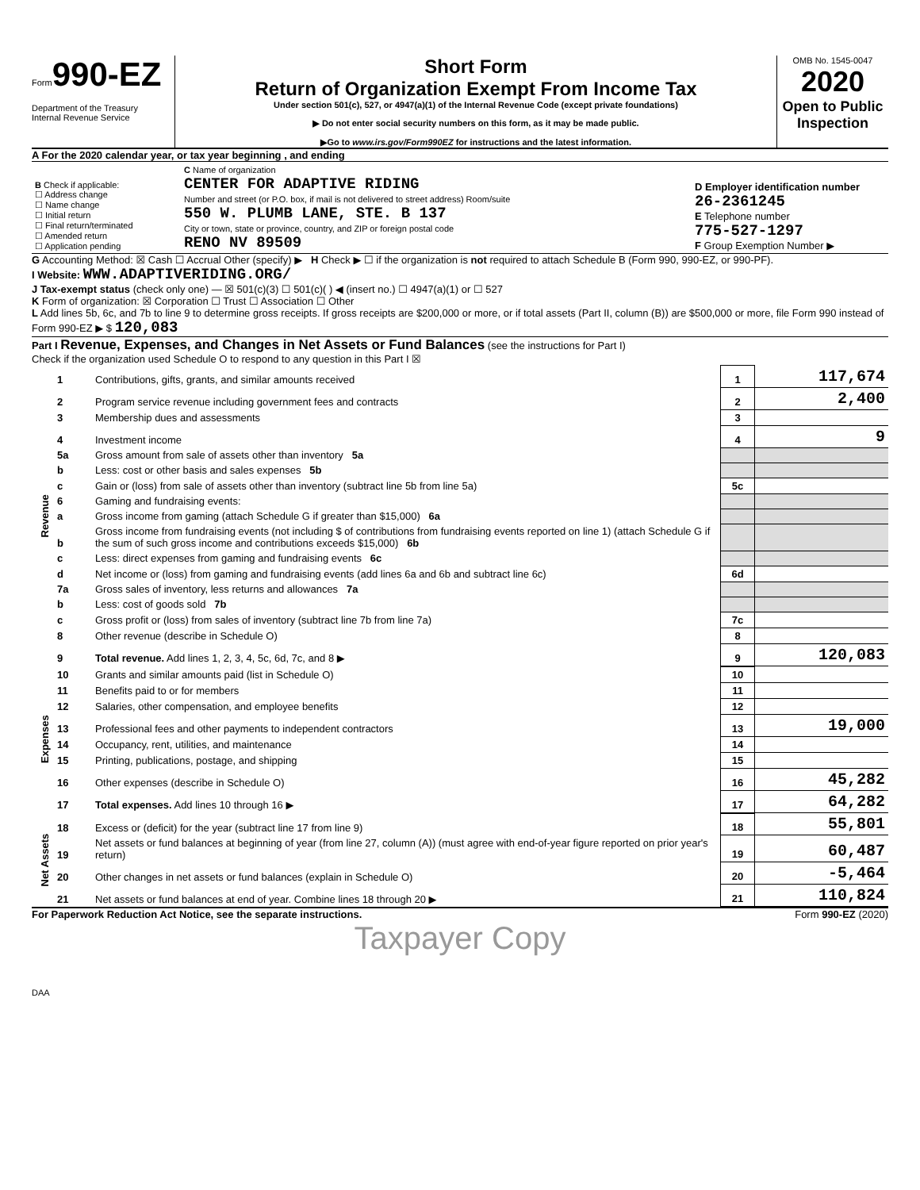Form990-EZ
Department of the Treasury
Internal Revenue Service
Short Form
Return of Organization Exempt From Income Tax
Under section 501(c), 527, or 4947(a)(1) of the Internal Revenue Code (except private foundations)
▶ Do not enter social security numbers on this form, as it may be made public.
▶Go to www.irs.gov/Form990EZ for instructions and the latest information.
OMB No. 1545-0047
2020
Open to Public Inspection
A For the 2020 calendar year, or tax year beginning , and ending
| B Check if applicable: ☐ Address change ☐ Name change ☐ Initial return ☐ Final return/terminated ☐ Amended return ☐ Application pending | C Name of organization CENTER FOR ADAPTIVE RIDING Number and street (or P.O. box, if mail is not delivered to street address) Room/suite 550 W. PLUMB LANE, STE. B 137 City or town, state or province, country, and ZIP or foreign postal code RENO NV 89509 | D Employer identification number 26-2361245 E Telephone number 775-527-1297 F Group Exemption Number ▶ |
G Accounting Method: ☒ Cash ☐ Accrual Other (specify) ▶ H Check ▶ ☐ if the organization is not required to attach Schedule B (Form 990, 990-EZ, or 990-PF).
I Website: WWW.ADAPTIVERIDING.ORG/
J Tax-exempt status (check only one) — ☒ 501(c)(3) ☐ 501(c)( ) ◀ (insert no.) ☐ 4947(a)(1) or ☐ 527
K Form of organization: ☒ Corporation ☐ Trust ☐ Association ☐ Other
L Add lines 5b, 6c, and 7b to line 9 to determine gross receipts. If gross receipts are $200,000 or more, or if total assets (Part II, column (B)) are $500,000 or more, file Form 990 instead of Form 990-EZ ▶ $ 120,083
Part I Revenue, Expenses, and Changes in Net Assets or Fund Balances (see the instructions for Part I)
Check if the organization used Schedule O to respond to any question in this Part I ☒
| Revenue | 1 | Contributions, gifts, grants, and similar amounts received | 1 | 117,674 |
| | 2 | Program service revenue including government fees and contracts | 2 | 2,400 |
| | 3 | Membership dues and assessments | 3 | |
| | 4 | Investment income | 4 | 9 |
| | 5a | Gross amount from sale of assets other than inventory 5a | | |
| | b | Less: cost or other basis and sales expenses 5b | | |
| | c | Gain or (loss) from sale of assets other than inventory (subtract line 5b from line 5a) | 5c | |
| | 6 | Gaming and fundraising events: | | |
| | a | Gross income from gaming (attach Schedule G if greater than $15,000) 6a | | |
| | b | Gross income from fundraising events (not including $ of contributions from fundraising events reported on line 1) (attach Schedule G if the sum of such gross income and contributions exceeds $15,000) 6b | | |
| | c | Less: direct expenses from gaming and fundraising events 6c | | |
| | d | Net income or (loss) from gaming and fundraising events (add lines 6a and 6b and subtract line 6c) | 6d | |
| | 7a | Gross sales of inventory, less returns and allowances 7a | | |
| | b | Less: cost of goods sold 7b | | |
| | c | Gross profit or (loss) from sales of inventory (subtract line 7b from line 7a) | 7c | |
| | 8 | Other revenue (describe in Schedule O) | 8 | |
| | 9 | Total revenue. Add lines 1, 2, 3, 4, 5c, 6d, 7c, and 8 ▶ | 9 | 120,083 |
| Expenses | 10 | Grants and similar amounts paid (list in Schedule O) | 10 | |
| | 11 | Benefits paid to or for members | 11 | |
| | 12 | Salaries, other compensation, and employee benefits | 12 | |
| | 13 | Professional fees and other payments to independent contractors | 13 | 19,000 |
| | 14 | Occupancy, rent, utilities, and maintenance | 14 | |
| | 15 | Printing, publications, postage, and shipping | 15 | |
| | 16 | Other expenses (describe in Schedule O) | 16 | 45,282 |
| | 17 | Total expenses. Add lines 10 through 16 ▶ | 17 | 64,282 |
| Net Assets | 18 | Excess or (deficit) for the year (subtract line 17 from line 9) | 18 | 55,801 |
| | 19 | Net assets or fund balances at beginning of year (from line 27, column (A)) (must agree with end-of-year figure reported on prior year's return) | 19 | 60,487 |
| | 20 | Other changes in net assets or fund balances (explain in Schedule O) | 20 | -5,464 |
| | 21 | Net assets or fund balances at end of year. Combine lines 18 through 20 ▶ | 21 | 110,824 |
For Paperwork Reduction Act Notice, see the separate instructions. Form 990-EZ (2020)
Taxpayer Copy
DAA